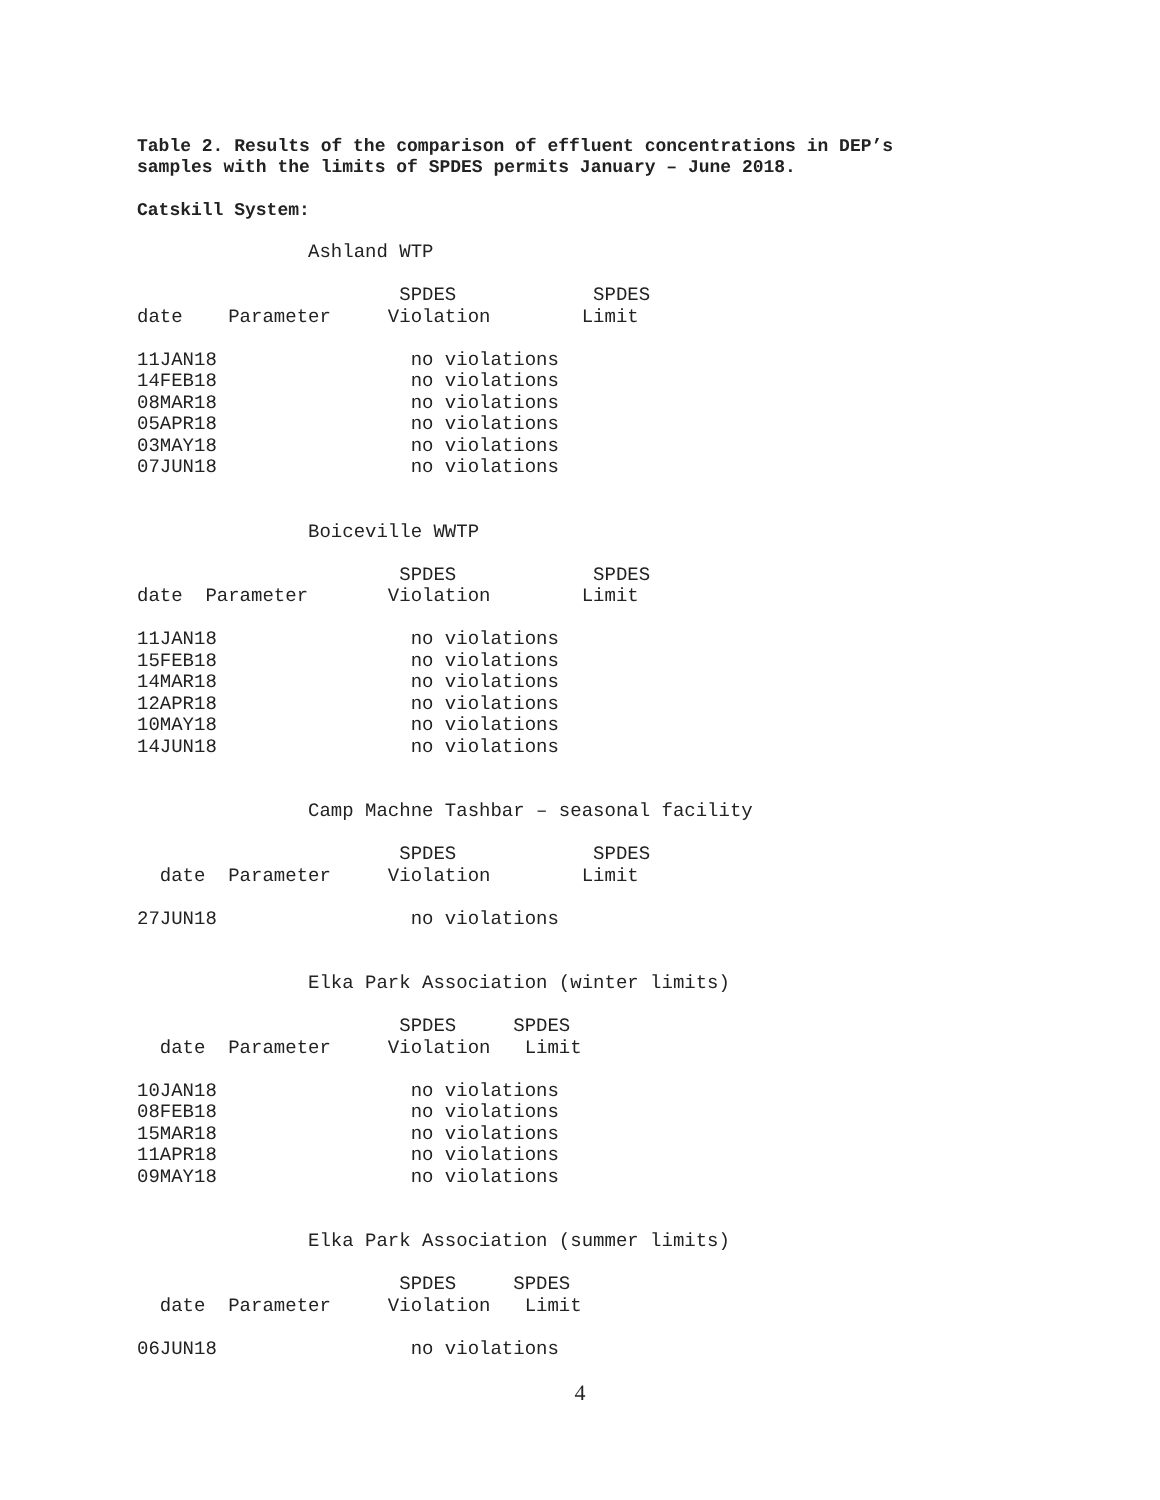Table 2. Results of the comparison of effluent concentrations in DEP’s
samples with the limits of SPDES permits January – June 2018.
Catskill System:
               Ashland WTP

                       SPDES            SPDES
date    Parameter     Violation        Limit

11JAN18                 no violations
14FEB18                 no violations
08MAR18                 no violations
05APR18                 no violations
03MAY18                 no violations
07JUN18                 no violations
               Boiceville WWTP

                       SPDES            SPDES
date  Parameter       Violation        Limit

11JAN18                 no violations
15FEB18                 no violations
14MAR18                 no violations
12APR18                 no violations
10MAY18                 no violations
14JUN18                 no violations
               Camp Machne Tashbar – seasonal facility

                       SPDES            SPDES
  date  Parameter     Violation        Limit

27JUN18                 no violations
               Elka Park Association (winter limits)

                       SPDES     SPDES
  date  Parameter     Violation   Limit

10JAN18                 no violations
08FEB18                 no violations
15MAR18                 no violations
11APR18                 no violations
09MAY18                 no violations
               Elka Park Association (summer limits)

                       SPDES     SPDES
  date  Parameter     Violation   Limit

06JUN18                 no violations
4